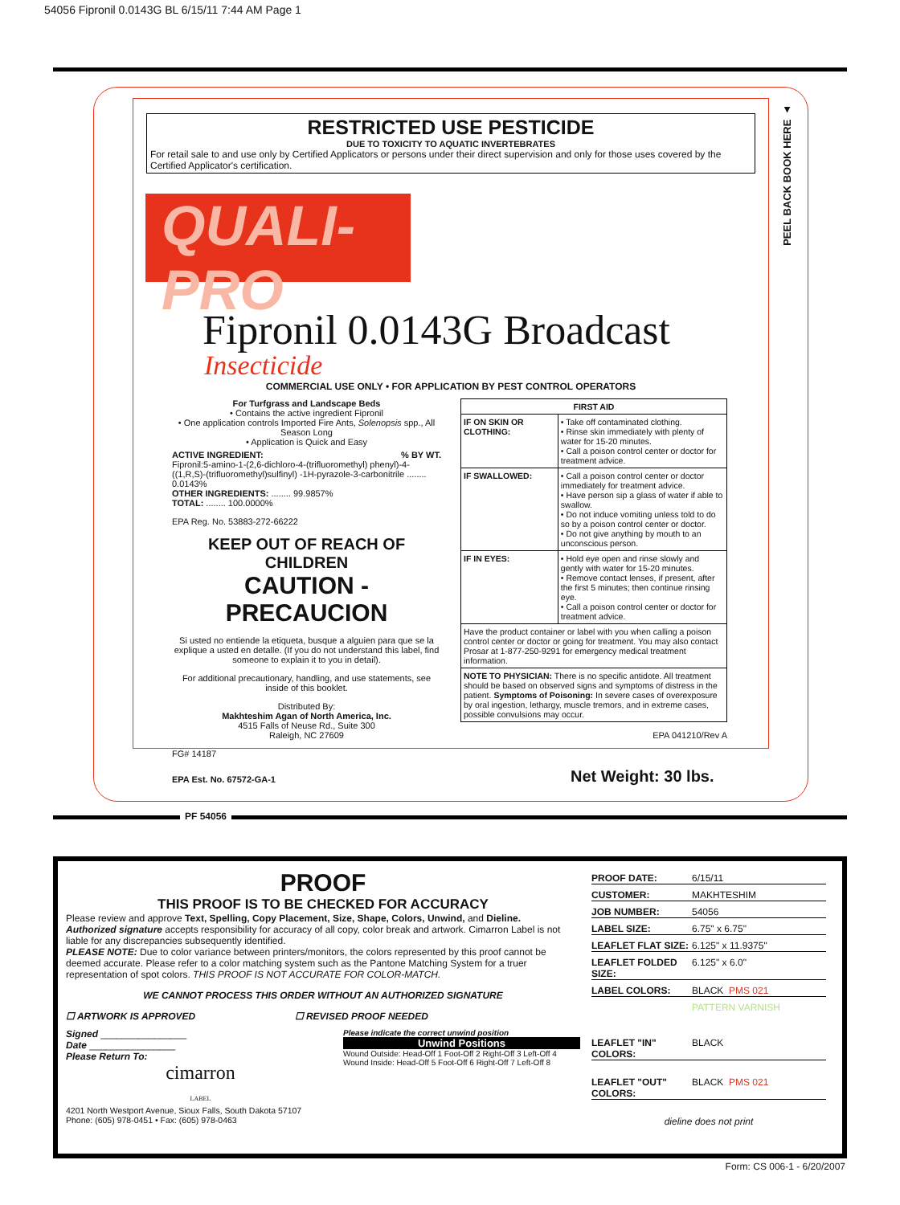54056 Fipronil 0.0143G BL 6/15/11 7:44 AM Page 1
PEEL BACK BOOK HERE ▲
RESTRICTED USE PESTICIDE
DUE TO TOXICITY TO AQUATIC INVERTEBRATES
For retail sale to and use only by Certified Applicators or persons under their direct supervision and only for those uses covered by the Certified Applicator's certification.
QUALI-PRO
Fipronil 0.0143G Broadcast
Insecticide
COMMERCIAL USE ONLY • FOR APPLICATION BY PEST CONTROL OPERATORS
For Turfgrass and Landscape Beds
• Contains the active ingredient Fipronil
• One application controls Imported Fire Ants, Solenopsis spp., All Season Long
• Application is Quick and Easy
ACTIVE INGREDIENT: % BY WT.
Fipronil:5-amino-1-(2,6-dichloro-4-(trifluoromethyl) phenyl)-4-((1,R,S)-(trifluoromethyl)sulfinyl) -1H-pyrazole-3-carbonitrile ........ 0.0143%
OTHER INGREDIENTS: ........ 99.9857%
TOTAL: ........ 100.0000%
EPA Reg. No. 53883-272-66222
KEEP OUT OF REACH OF CHILDREN
CAUTION - PRECAUCION
Si usted no entiende la etiqueta, busque a alguien para que se la explique a usted en detalle. (If you do not understand this label, find someone to explain it to you in detail).
For additional precautionary, handling, and use statements, see inside of this booklet.
Distributed By:
Makhteshim Agan of North America, Inc.
4515 Falls of Neuse Rd., Suite 300
Raleigh, NC 27609
FG# 14187
| FIRST AID | |
| --- | --- |
| IF ON SKIN OR CLOTHING: | • Take off contaminated clothing. • Rinse skin immediately with plenty of water for 15-20 minutes. • Call a poison control center or doctor for treatment advice. |
| IF SWALLOWED: | • Call a poison control center or doctor immediately for treatment advice. • Have person sip a glass of water if able to swallow. • Do not induce vomiting unless told to do so by a poison control center or doctor. • Do not give anything by mouth to an unconscious person. |
| IF IN EYES: | • Hold eye open and rinse slowly and gently with water for 15-20 minutes. • Remove contact lenses, if present, after the first 5 minutes; then continue rinsing eye. • Call a poison control center or doctor for treatment advice. |
| Have the product container or label with you when calling a poison control center or doctor or going for treatment. You may also contact Prosar at 1-877-250-9291 for emergency medical treatment information. | |
| NOTE TO PHYSICIAN: There is no specific antidote. All treatment should be based on observed signs and symptoms of distress in the patient. Symptoms of Poisoning: In severe cases of overexposure by oral ingestion, lethargy, muscle tremors, and in extreme cases, possible convulsions may occur. | |
EPA 041210/Rev A
EPA Est. No. 67572-GA-1 Net Weight: 30 lbs.
PF 54056
PROOF
THIS PROOF IS TO BE CHECKED FOR ACCURACY
Please review and approve Text, Spelling, Copy Placement, Size, Shape, Colors, Unwind, and Dieline.
Authorized signature accepts responsibility for accuracy of all copy, color break and artwork. Cimarron Label is not liable for any discrepancies subsequently identified.
PLEASE NOTE: Due to color variance between printers/monitors, the colors represented by this proof cannot be deemed accurate. Please refer to a color matching system such as the Pantone Matching System for a truer representation of spot colors. THIS PROOF IS NOT ACCURATE FOR COLOR-MATCH.
WE CANNOT PROCESS THIS ORDER WITHOUT AN AUTHORIZED SIGNATURE
☐ ARTWORK IS APPROVED ☐ REVISED PROOF NEEDED
Signed ________________
Date ________________
Please Return To:
cimarron
LABEL
4201 North Westport Avenue, Sioux Falls, South Dakota 57107
Phone: (605) 978-0451 • Fax: (605) 978-0463
Please indicate the correct unwind position
Unwind Positions
Wound Outside: Head-Off 1 Foot-Off 2 Right-Off 3 Left-Off 4
Wound Inside: Head-Off 5 Foot-Off 6 Right-Off 7 Left-Off 8
PROOF DATE: 6/15/11
CUSTOMER: MAKHTESHIM
JOB NUMBER: 54056
LABEL SIZE: 6.75" x 6.75"
LEAFLET FLAT SIZE: 6.125" x 11.9375"
LEAFLET FOLDED SIZE: 6.125" x 6.0"
LABEL COLORS: BLACK PMS 021
PATTERN VARNISH
LEAFLET "IN" COLORS: BLACK
LEAFLET "OUT" COLORS: BLACK PMS 021
dieline does not print
Form: CS 006-1 - 6/20/2007